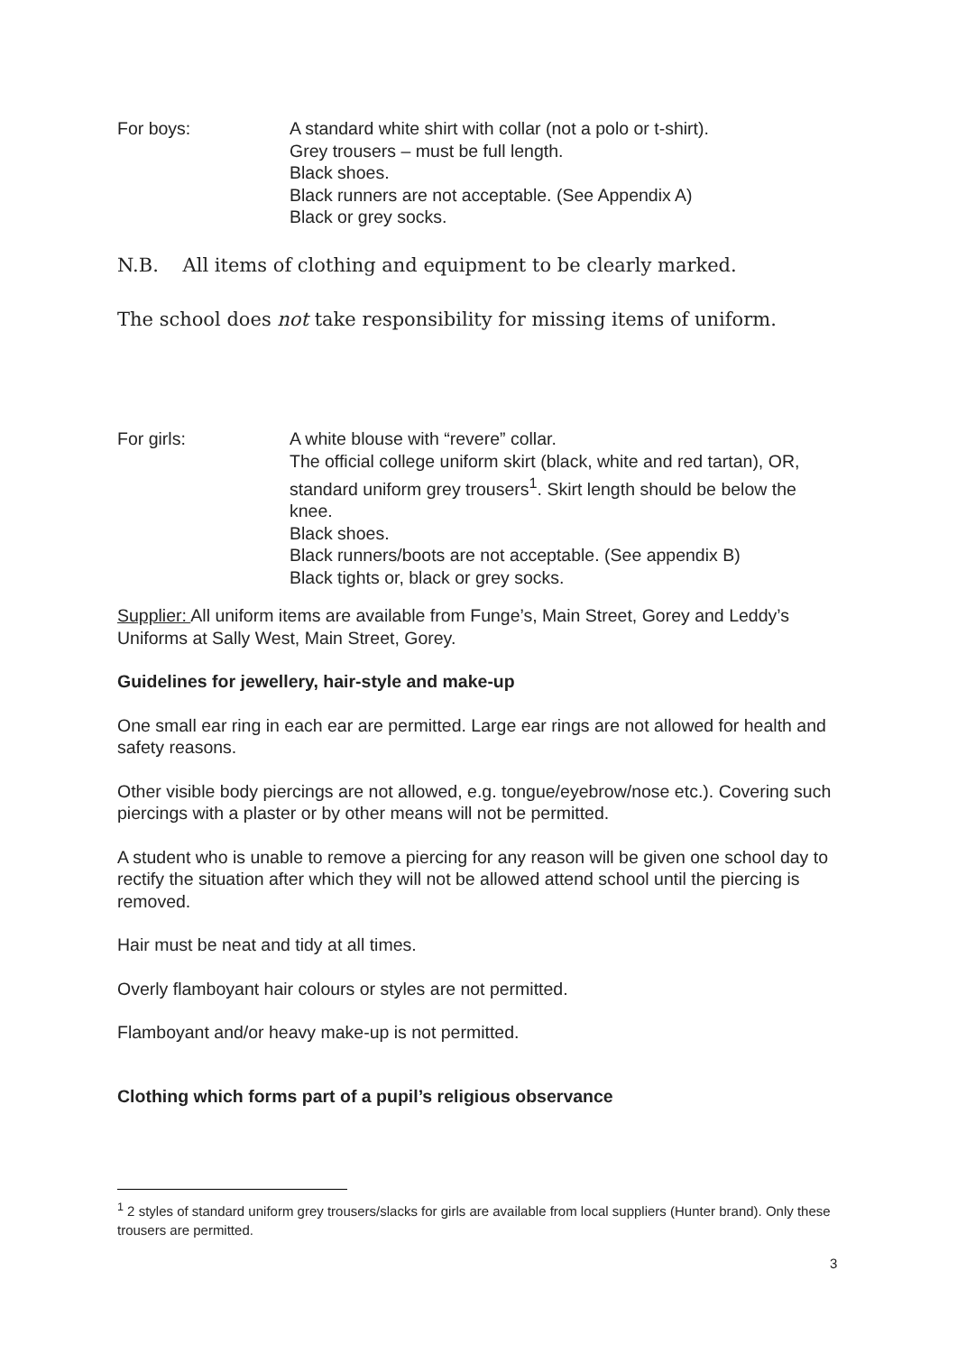For boys: A standard white shirt with collar (not a polo or t-shirt).
Grey trousers – must be full length.
Black shoes.
Black runners are not acceptable. (See Appendix A)
Black or grey socks.
N.B. All items of clothing and equipment to be clearly marked.
The school does not take responsibility for missing items of uniform.
For girls: A white blouse with “revere” collar.
The official college uniform skirt (black, white and red tartan), OR, standard uniform grey trousers<sup>1</sup>. Skirt length should be below the knee.
Black shoes.
Black runners/boots are not acceptable. (See appendix B)
Black tights or, black or grey socks.
Supplier: All uniform items are available from Funge’s, Main Street, Gorey and Leddy’s Uniforms at Sally West, Main Street, Gorey.
Guidelines for jewellery, hair-style and make-up
One small ear ring in each ear are permitted. Large ear rings are not allowed for health and safety reasons.
Other visible body piercings are not allowed, e.g. tongue/eyebrow/nose etc.). Covering such piercings with a plaster or by other means will not be permitted.
A student who is unable to remove a piercing for any reason will be given one school day to rectify the situation after which they will not be allowed attend school until the piercing is removed.
Hair must be neat and tidy at all times.
Overly flamboyant hair colours or styles are not permitted.
Flamboyant and/or heavy make-up is not permitted.
Clothing which forms part of a pupil’s religious observance
<sup>1</sup> 2 styles of standard uniform grey trousers/slacks for girls are available from local suppliers (Hunter brand). Only these trousers are permitted.
3